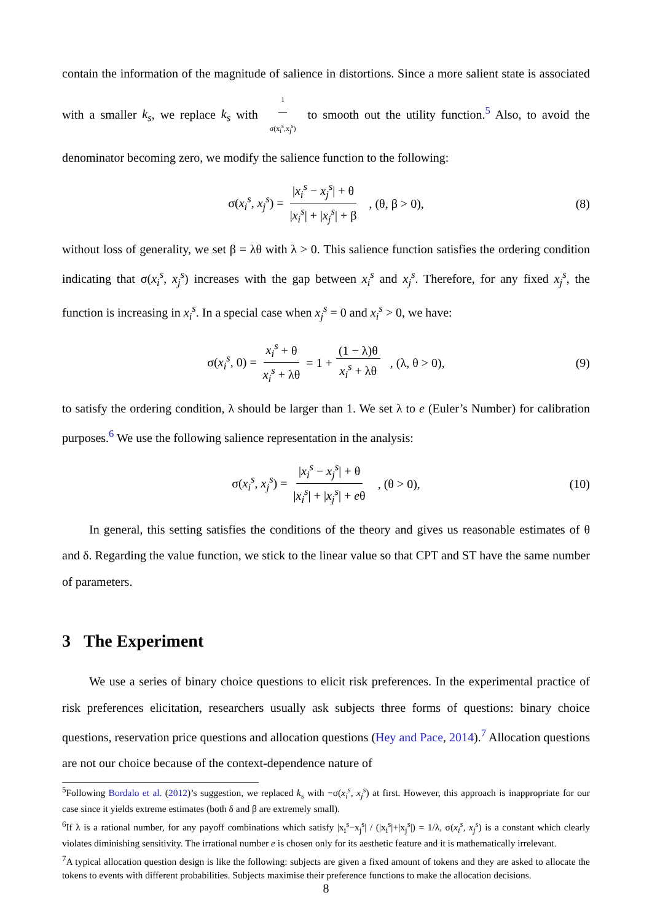contain the information of the magnitude of salience in distortions. Since a more salient state is associated with a smaller k<sub>s</sub>, we replace k<sub>s</sub> with 1 σ(x<sub>i</sub><sup>s</sup>,x<sub>j</sub><sup>s</sup>) to smooth out the utility function.<sup>5</sup> Also, to avoid the denominator becoming zero, we modify the salience function to the following:
σ(x<sub>i</sub><sup>s</sup>, x<sub>j</sub><sup>s</sup>) = |x<sub>i</sub><sup>s</sup> − x<sub>j</sub><sup>s</sup>| + θ |x<sub>i</sub><sup>s</sup>| + |x<sub>j</sub><sup>s</sup>| + β , (θ, β > 0), (8)
without loss of generality, we set β = λθ with λ > 0. This salience function satisfies the ordering condition indicating that σ(x<sub>i</sub><sup>s</sup>, x<sub>j</sub><sup>s</sup>) increases with the gap between x<sub>i</sub><sup>s</sup> and x<sub>j</sub><sup>s</sup>. Therefore, for any fixed x<sub>j</sub><sup>s</sup>, the function is increasing in x<sub>i</sub><sup>s</sup>. In a special case when x<sub>j</sub><sup>s</sup> = 0 and x<sub>i</sub><sup>s</sup> > 0, we have:
σ(x<sub>i</sub><sup>s</sup>, 0) = x<sub>i</sub><sup>s</sup> + θ x<sub>i</sub><sup>s</sup> + λθ = 1 + (1 − λ)θ x<sub>i</sub><sup>s</sup> + λθ , (λ, θ > 0), (9)
to satisfy the ordering condition, λ should be larger than 1. We set λ to e (Euler’s Number) for calibration purposes.<sup>6</sup> We use the following salience representation in the analysis:
σ(x<sub>i</sub><sup>s</sup>, x<sub>j</sub><sup>s</sup>) = |x<sub>i</sub><sup>s</sup> − x<sub>j</sub><sup>s</sup>| + θ |x<sub>i</sub><sup>s</sup>| + |x<sub>j</sub><sup>s</sup>| + eθ , (θ > 0), (10)
In general, this setting satisfies the conditions of the theory and gives us reasonable estimates of θ and δ. Regarding the value function, we stick to the linear value so that CPT and ST have the same number of parameters.
3 The Experiment
We use a series of binary choice questions to elicit risk preferences. In the experimental practice of risk preferences elicitation, researchers usually ask subjects three forms of questions: binary choice questions, reservation price questions and allocation questions (Hey and Pace, 2014).<sup>7</sup> Allocation questions are not our choice because of the context-dependence nature of
<sup>5</sup> Following Bordalo et al. (2012)’s suggestion, we replaced k<sub>s</sub> with −σ(x<sub>i</sub><sup>s</sup>, x<sub>j</sub><sup>s</sup>) at first. However, this approach is inappropriate for our case since it yields extreme estimates (both δ and β are extremely small).
<sup>6</sup> If λ is a rational number, for any payoff combinations which satisfy |x<sub>i</sub><sup>s</sup>−x<sub>j</sub><sup>s</sup>| / (|x<sub>i</sub><sup>s</sup>|+|x<sub>j</sub><sup>s</sup>|) = 1/λ, σ(x<sub>i</sub><sup>s</sup>, x<sub>j</sub><sup>s</sup>) is a constant which clearly violates diminishing sensitivity. The irrational number e is chosen only for its aesthetic feature and it is mathematically irrelevant.
<sup>7</sup> A typical allocation question design is like the following: subjects are given a fixed amount of tokens and they are asked to allocate the tokens to events with different probabilities. Subjects maximise their preference functions to make the allocation decisions.
8